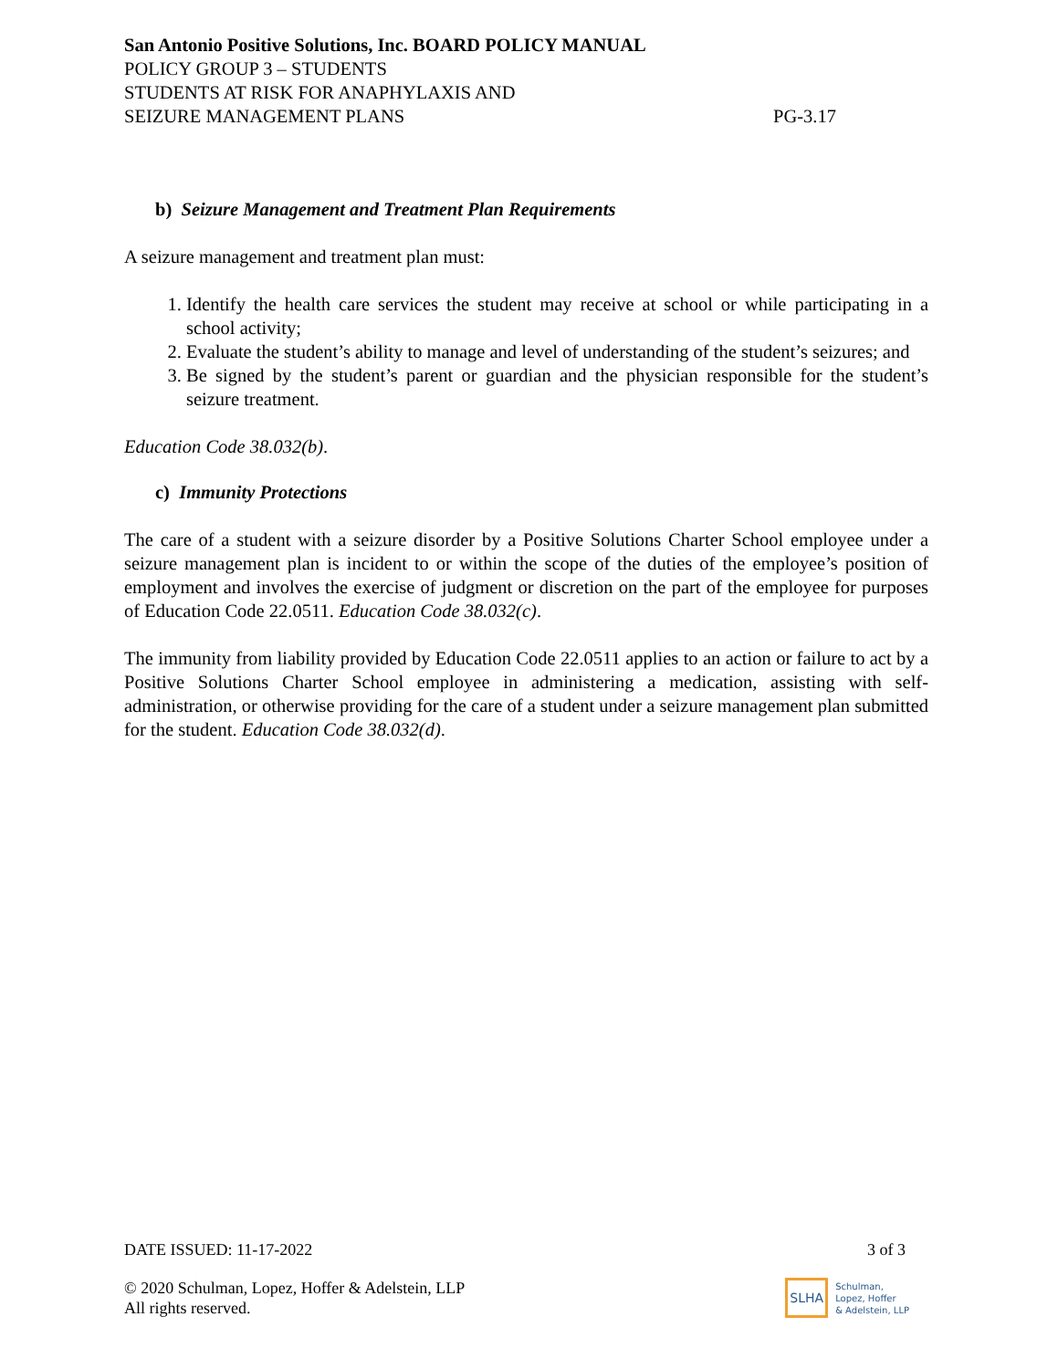San Antonio Positive Solutions, Inc. BOARD POLICY MANUAL
POLICY GROUP 3 – STUDENTS
STUDENTS AT RISK FOR ANAPHYLAXIS AND
SEIZURE MANAGEMENT PLANS PG-3.17
b) Seizure Management and Treatment Plan Requirements
A seizure management and treatment plan must:
1. Identify the health care services the student may receive at school or while participating in a school activity;
2. Evaluate the student’s ability to manage and level of understanding of the student’s seizures; and
3. Be signed by the student’s parent or guardian and the physician responsible for the student’s seizure treatment.
Education Code 38.032(b).
c) Immunity Protections
The care of a student with a seizure disorder by a Positive Solutions Charter School employee under a seizure management plan is incident to or within the scope of the duties of the employee’s position of employment and involves the exercise of judgment or discretion on the part of the employee for purposes of Education Code 22.0511. Education Code 38.032(c).
The immunity from liability provided by Education Code 22.0511 applies to an action or failure to act by a Positive Solutions Charter School employee in administering a medication, assisting with self-administration, or otherwise providing for the care of a student under a seizure management plan submitted for the student. Education Code 38.032(d).
DATE ISSUED: 11-17-2022 3 of 3
© 2020 Schulman, Lopez, Hoffer & Adelstein, LLP
All rights reserved.
SLHA Schulman,
Lopez, Hoffer
& Adelstein, LLP